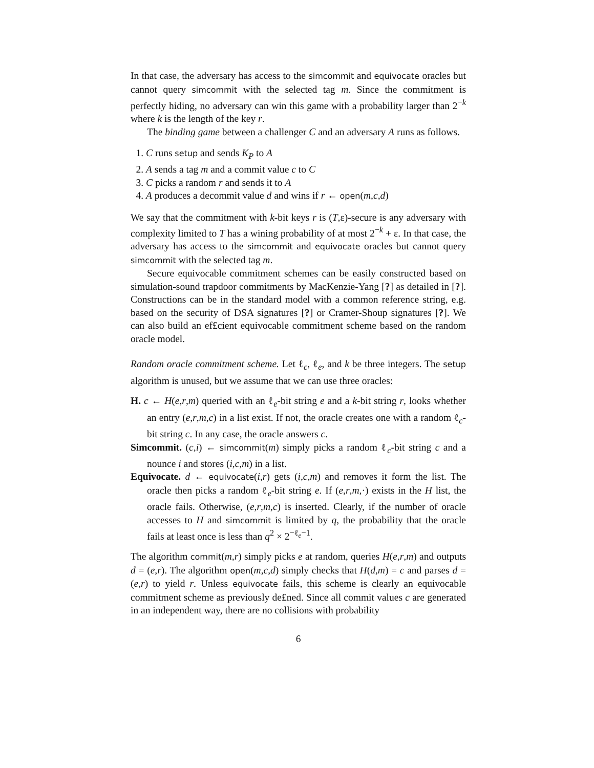In that case, the adversary has access to the simcommit and equivocate oracles but cannot query simcommit with the selected tag m. Since the commitment is perfectly hiding, no adversary can win this game with a probability larger than 2<sup>−k</sup> where k is the length of the key r.
The binding game between a challenger C and an adversary A runs as follows.
1. C runs setup and sends K<sub>P</sub> to A
2. A sends a tag m and a commit value c to C
3. C picks a random r and sends it to A
4. A produces a decommit value d and wins if r ← open(m,c,d)
We say that the commitment with k-bit keys r is (T,ε)-secure is any adversary with complexity limited to T has a wining probability of at most 2<sup>−k</sup> + ε. In that case, the adversary has access to the simcommit and equivocate oracles but cannot query simcommit with the selected tag m.
Secure equivocable commitment schemes can be easily constructed based on simulation-sound trapdoor commitments by MacKenzie-Yang [?] as detailed in [?]. Constructions can be in the standard model with a common reference string, e.g. based on the security of DSA signatures [?] or Cramer-Shoup signatures [?]. We can also build an ef£cient equivocable commitment scheme based on the random oracle model.
Random oracle commitment scheme. Let ℓ<sub>c</sub>, ℓ<sub>e</sub>, and k be three integers. The setup algorithm is unused, but we assume that we can use three oracles:
H. c ← H(e,r,m) queried with an ℓ<sub>e</sub>-bit string e and a k-bit string r, looks whether an entry (e,r,m,c) in a list exist. If not, the oracle creates one with a random ℓ<sub>c</sub>-bit string c. In any case, the oracle answers c.
Simcommit. (c,i) ← simcommit(m) simply picks a random ℓ<sub>c</sub>-bit string c and a nounce i and stores (i,c,m) in a list.
Equivocate. d ← equivocate(i,r) gets (i,c,m) and removes it form the list. The oracle then picks a random ℓ<sub>e</sub>-bit string e. If (e,r,m,·) exists in the H list, the oracle fails. Otherwise, (e,r,m,c) is inserted. Clearly, if the number of oracle accesses to H and simcommit is limited by q, the probability that the oracle fails at least once is less than q<sup>2</sup> × 2<sup>−ℓ<sub>e</sub>−1</sup>.
The algorithm commit(m,r) simply picks e at random, queries H(e,r,m) and outputs d = (e,r). The algorithm open(m,c,d) simply checks that H(d,m) = c and parses d = (e,r) to yield r. Unless equivocate fails, this scheme is clearly an equivocable commitment scheme as previously de£ned. Since all commit values c are generated in an independent way, there are no collisions with probability
6